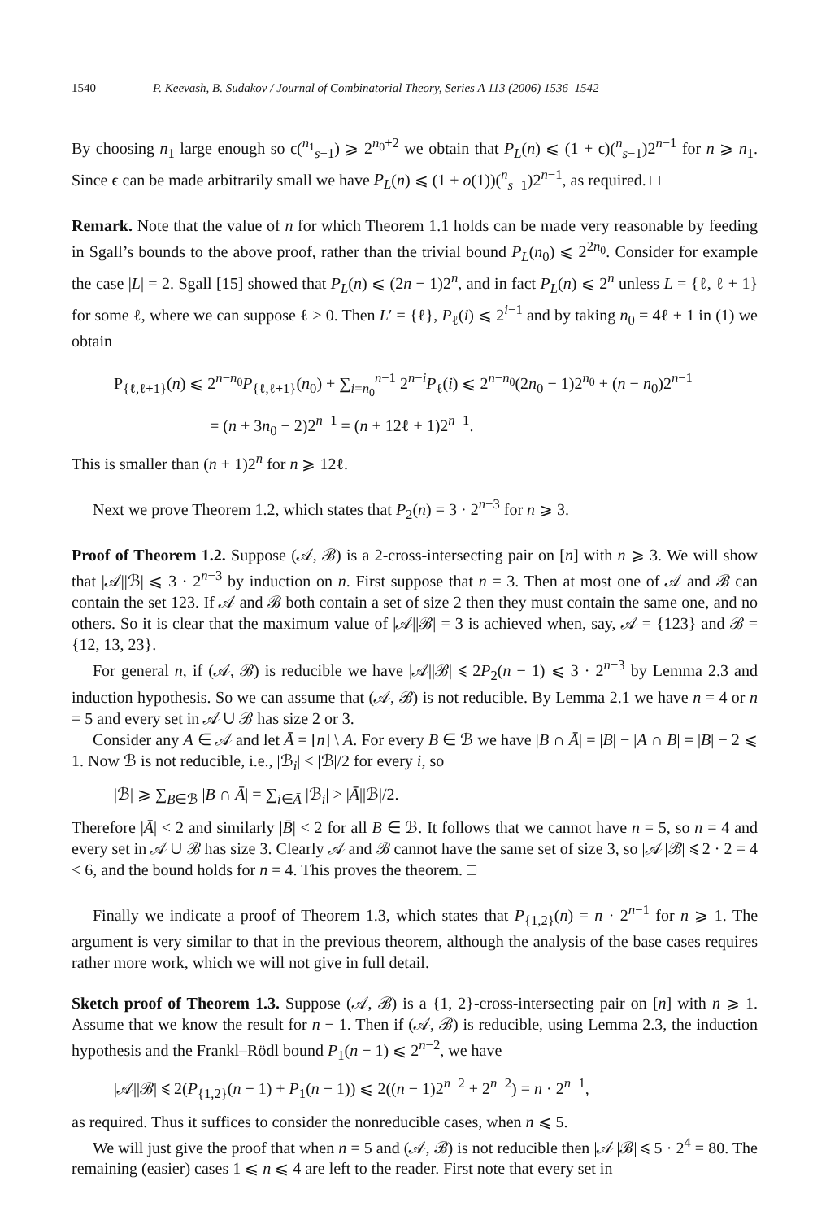1540 P. Keevash, B. Sudakov / Journal of Combinatorial Theory, Series A 113 (2006) 1536–1542
By choosing n<sub>1</sub> large enough so ϵ(<sup>n<sub>1</sub></sup><sub>s−1</sub>) ⩾ 2<sup>n<sub>0</sub>+2</sup> we obtain that P<sub>L</sub>(n) ⩽ (1 + ϵ)(<sup>n</sup><sub>s−1</sub>)2<sup>n−1</sup> for n ⩾ n<sub>1</sub>. Since ϵ can be made arbitrarily small we have P<sub>L</sub>(n) ⩽ (1 + o(1))(<sup>n</sup><sub>s−1</sub>)2<sup>n−1</sup>, as required. □
Remark. Note that the value of n for which Theorem 1.1 holds can be made very reasonable by feeding in Sgall’s bounds to the above proof, rather than the trivial bound P<sub>L</sub>(n<sub>0</sub>) ⩽ 2<sup>2n<sub>0</sub></sup>. Consider for example the case |L| = 2. Sgall [15] showed that P<sub>L</sub>(n) ⩽ (2n − 1)2<sup>n</sup>, and in fact P<sub>L</sub>(n) ⩽ 2<sup>n</sup> unless L = {ℓ, ℓ + 1} for some ℓ, where we can suppose ℓ > 0. Then L′ = {ℓ}, P<sub>ℓ</sub>(i) ⩽ 2<sup>i−1</sup> and by taking n<sub>0</sub> = 4ℓ + 1 in (1) we obtain
P<sub>{ℓ,ℓ+1}</sub>(n) ⩽ 2<sup>n−n<sub>0</sub></sup>P<sub>{ℓ,ℓ+1}</sub>(n<sub>0</sub>) + ∑<sub>i=n<sub>0</sub></sub><sup>n−1</sup> 2<sup>n−i</sup>P<sub>ℓ</sub>(i) ⩽ 2<sup>n−n<sub>0</sub></sup>(2n<sub>0</sub> − 1)2<sup>n<sub>0</sub></sup> + (n − n<sub>0</sub>)2<sup>n−1</sup>
= (n + 3n<sub>0</sub> − 2)2<sup>n−1</sup> = (n + 12ℓ + 1)2<sup>n−1</sup>.
This is smaller than (n + 1)2<sup>n</sup> for n ⩾ 12ℓ.
Next we prove Theorem 1.2, which states that P<sub>2</sub>(n) = 3 · 2<sup>n−3</sup> for n ⩾ 3.
Proof of Theorem 1.2. Suppose (𝒜, ℬ) is a 2-cross-intersecting pair on [n] with n ⩾ 3. We will show that |𝒜||ℬ| ⩽ 3 · 2<sup>n−3</sup> by induction on n. First suppose that n = 3. Then at most one of 𝒜 and ℬ can contain the set 123. If 𝒜 and ℬ both contain a set of size 2 then they must contain the same one, and no others. So it is clear that the maximum value of |𝒜||ℬ| = 3 is achieved when, say, 𝒜 = {123} and ℬ = {12, 13, 23}.
For general n, if (𝒜, ℬ) is reducible we have |𝒜||ℬ| ⩽ 2P<sub>2</sub>(n − 1) ⩽ 3 · 2<sup>n−3</sup> by Lemma 2.3 and induction hypothesis. So we can assume that (𝒜, ℬ) is not reducible. By Lemma 2.1 we have n = 4 or n = 5 and every set in 𝒜 ∪ ℬ has size 2 or 3.
Consider any A ∈ 𝒜 and let Ā = [n] \ A. For every B ∈ ℬ we have |B ∩ Ā| = |B| − |A ∩ B| = |B| − 2 ⩽ 1. Now ℬ is not reducible, i.e., |ℬ<sub>i</sub>| < |ℬ|/2 for every i, so
|ℬ| ⩾ ∑<sub>B∈ℬ</sub> |B ∩ Ā| = ∑<sub>i∈Ā</sub> |ℬ<sub>i</sub>| > |Ā||ℬ|/2.
Therefore |Ā| < 2 and similarly |B̄| < 2 for all B ∈ ℬ. It follows that we cannot have n = 5, so n = 4 and every set in 𝒜 ∪ ℬ has size 3. Clearly 𝒜 and ℬ cannot have the same set of size 3, so |𝒜||ℬ| ⩽ 2 · 2 = 4 < 6, and the bound holds for n = 4. This proves the theorem. □
Finally we indicate a proof of Theorem 1.3, which states that P<sub>{1,2}</sub>(n) = n · 2<sup>n−1</sup> for n ⩾ 1. The argument is very similar to that in the previous theorem, although the analysis of the base cases requires rather more work, which we will not give in full detail.
Sketch proof of Theorem 1.3. Suppose (𝒜, ℬ) is a {1, 2}-cross-intersecting pair on [n] with n ⩾ 1. Assume that we know the result for n − 1. Then if (𝒜, ℬ) is reducible, using Lemma 2.3, the induction hypothesis and the Frankl–Rödl bound P<sub>1</sub>(n − 1) ⩽ 2<sup>n−2</sup>, we have
|𝒜||ℬ| ⩽ 2(P<sub>{1,2}</sub>(n − 1) + P<sub>1</sub>(n − 1)) ⩽ 2((n − 1)2<sup>n−2</sup> + 2<sup>n−2</sup>) = n · 2<sup>n−1</sup>,
as required. Thus it suffices to consider the nonreducible cases, when n ⩽ 5.
We will just give the proof that when n = 5 and (𝒜, ℬ) is not reducible then |𝒜||ℬ| ⩽ 5 · 2<sup>4</sup> = 80. The remaining (easier) cases 1 ⩽ n ⩽ 4 are left to the reader. First note that every set in